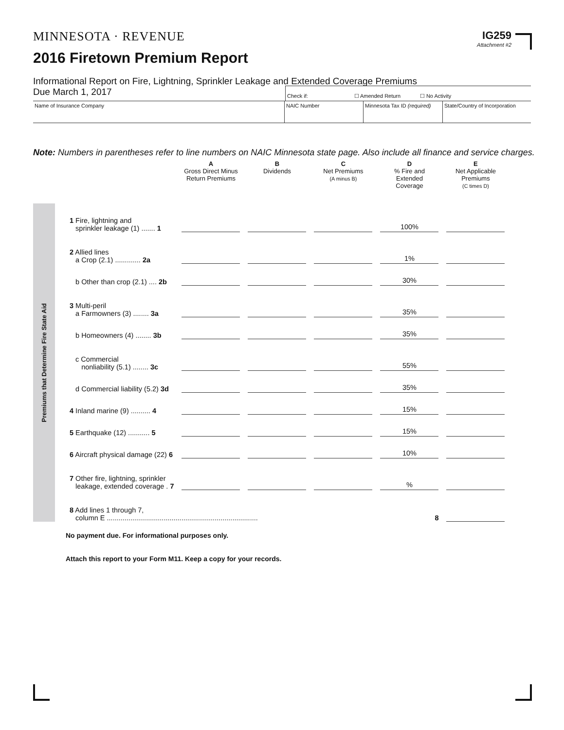MINNESOTA · REVENUE
2016 Firetown Premium Report
IG259
Attachment #2
Informational Report on Fire, Lightning, Sprinkler Leakage and Extended Coverage Premiums
Due March 1, 2017
Check if: ☐ Amended Return ☐ No Activity
Name of Insurance Company NAIC Number Minnesota Tax ID (required)
State/Country of Incorporation
Note: Numbers in parentheses refer to line numbers on NAIC Minnesota state page. Also include all finance and service charges.
Premiums that Determine Fire State Aid
| | A Gross Direct Minus Return Premiums | B Dividends | C Net Premiums (A minus B) | D % Fire and Extended Coverage | E Net Applicable Premiums (C times D) |
| --- | --- | --- | --- | --- | --- |
| 1 Fire, lightning and sprinkler leakage (1) ....... 1 | | | | 100% | |
| 2 Allied lines a Crop (2.1) ............. 2a | | | | 1% | |
| b Other than crop (2.1) .... 2b | | | | 30% | |
| 3 Multi-peril a Farmowners (3) ........ 3a | | | | 35% | |
| b Homeowners (4) ........ 3b | | | | 35% | |
| c Commercial nonliability (5.1) ........ 3c | | | | 55% | |
| d Commercial liability (5.2) 3d | | | | 35% | |
| 4 Inland marine (9) .......... 4 | | | | 15% | |
| 5 Earthquake (12) ........... 5 | | | | 15% | |
| 6 Aircraft physical damage (22) 6 | | | | 10% | |
| 7 Other fire, lightning, sprinkler leakage, extended coverage . 7 | | | | % | |
| 8 Add lines 1 through 7, column E ............................................................................. 8 | | | | | |
No payment due. For informational purposes only.
Attach this report to your Form M11. Keep a copy for your records.